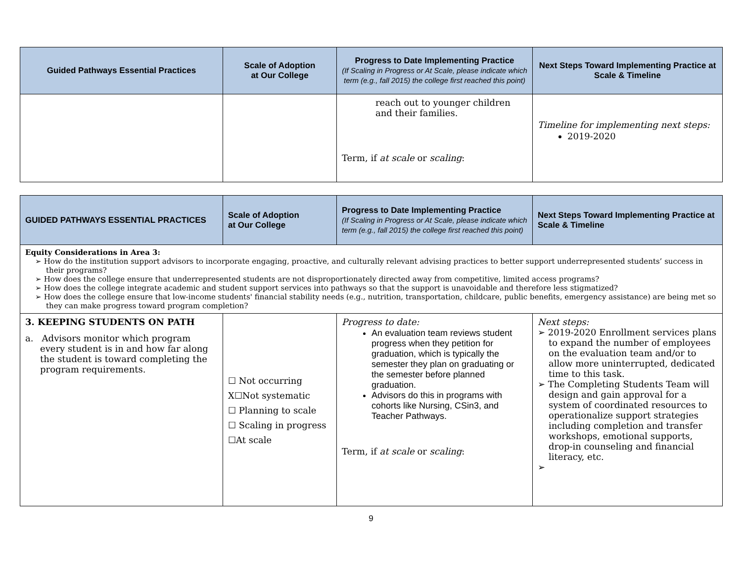| Guided Pathways Essential Practices | Scale of Adoption at Our College | Progress to Date Implementing Practice (If Scaling in Progress or At Scale, please indicate which term (e.g., fall 2015) the college first reached this point) | Next Steps Toward Implementing Practice at Scale & Timeline |
| --- | --- | --- | --- |
| | | reach out to younger children and their families. Term, if at scale or scaling : | Timeline for implementing next steps: 2019-2020 |
| GUIDED PATHWAYS ESSENTIAL PRACTICES | Scale of Adoption at Our College | Progress to Date Implementing Practice (If Scaling in Progress or At Scale, please indicate which term (e.g., fall 2015) the college first reached this point) | Next Steps Toward Implementing Practice at Scale & Timeline |
| --- | --- | --- | --- |
| Equity Considerations in Area 3: ➢ How do the institution support advisors to incorporate engaging, proactive, and culturally relevant advising practices to better support underrepresented students’ success in their programs? ➢ How does the college ensure that underrepresented students are not disproportionately directed away from competitive, limited access programs? ➢ How does the college integrate academic and student support services into pathways so that the support is unavoidable and therefore less stigmatized? ➢ How does the college ensure that low-income students' financial stability needs (e.g., nutrition, transportation, childcare, public benefits, emergency assistance) are being met so they can make progress toward program completion? | | | |
| 3. KEEPING STUDENTS ON PATH a. Advisors monitor which program every student is in and how far along the student is toward completing the program requirements. | ☐ Not occurring X☐Not systematic ☐ Planning to scale ☐ Scaling in progress ☐At scale | Progress to date: An evaluation team reviews student progress when they petition for graduation, which is typically the semester they plan on graduating or the semester before planned graduation. Advisors do this in programs with cohorts like Nursing, CSin3, and Teacher Pathways. Term, if at scale or scaling : | Next steps: ➢ 2019-2020 Enrollment services plans to expand the number of employees on the evaluation team and/or to allow more uninterrupted, dedicated time to this task. ➢ The Completing Students Team will design and gain approval for a system of coordinated resources to operationalize support strategies including completion and transfer workshops, emotional supports, drop-in counseling and financial literacy, etc. ➢ |
9